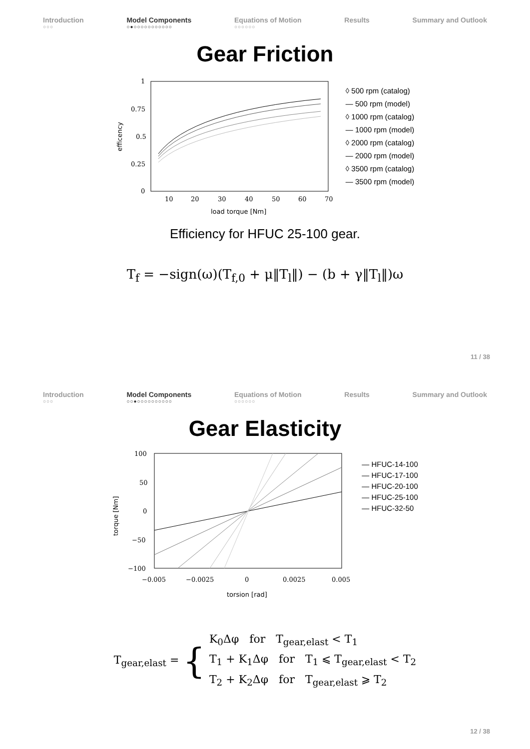Introduction
○○○
Model Components
○●○○○○○○○○○○○
Equations of Motion
○○○○○○
Results Summary and Outlook
Gear Friction
1
0.75
0.5
0.25
0
10
20
30
40
50
60
70
load torque [Nm]
efficency
◊ 500 rpm (catalog)
— 500 rpm (model)
◊ 1000 rpm (catalog)
— 1000 rpm (model)
◊ 2000 rpm (catalog)
— 2000 rpm (model)
◊ 3500 rpm (catalog)
— 3500 rpm (model)
Efficiency for HFUC 25-100 gear.
T<sub>f</sub> = −sign(ω)(T<sub>f,0</sub> + μ‖T<sub>l</sub>‖) − (b + γ‖T<sub>l</sub>‖)ω
11 / 38
Introduction
○○○
Model Components
○○●○○○○○○○○○○
Equations of Motion
○○○○○○
Results Summary and Outlook
Gear Elasticity
100
50
0
−50
−100
−0.005
−0.0025
0
0.0025
0.005
torsion [rad]
torque [Nm]
— HFUC-14-100
— HFUC-17-100
— HFUC-20-100
— HFUC-25-100
— HFUC-32-50
T<sub>gear,elast</sub> =
{
K<sub>0</sub>Δφ for T<sub>gear,elast</sub> < T<sub>1</sub>
T<sub>1</sub> + K<sub>1</sub>Δφ for T<sub>1</sub> ⩽ T<sub>gear,elast</sub> < T<sub>2</sub>
T<sub>2</sub> + K<sub>2</sub>Δφ for T<sub>gear,elast</sub> ⩾ T<sub>2</sub>
12 / 38